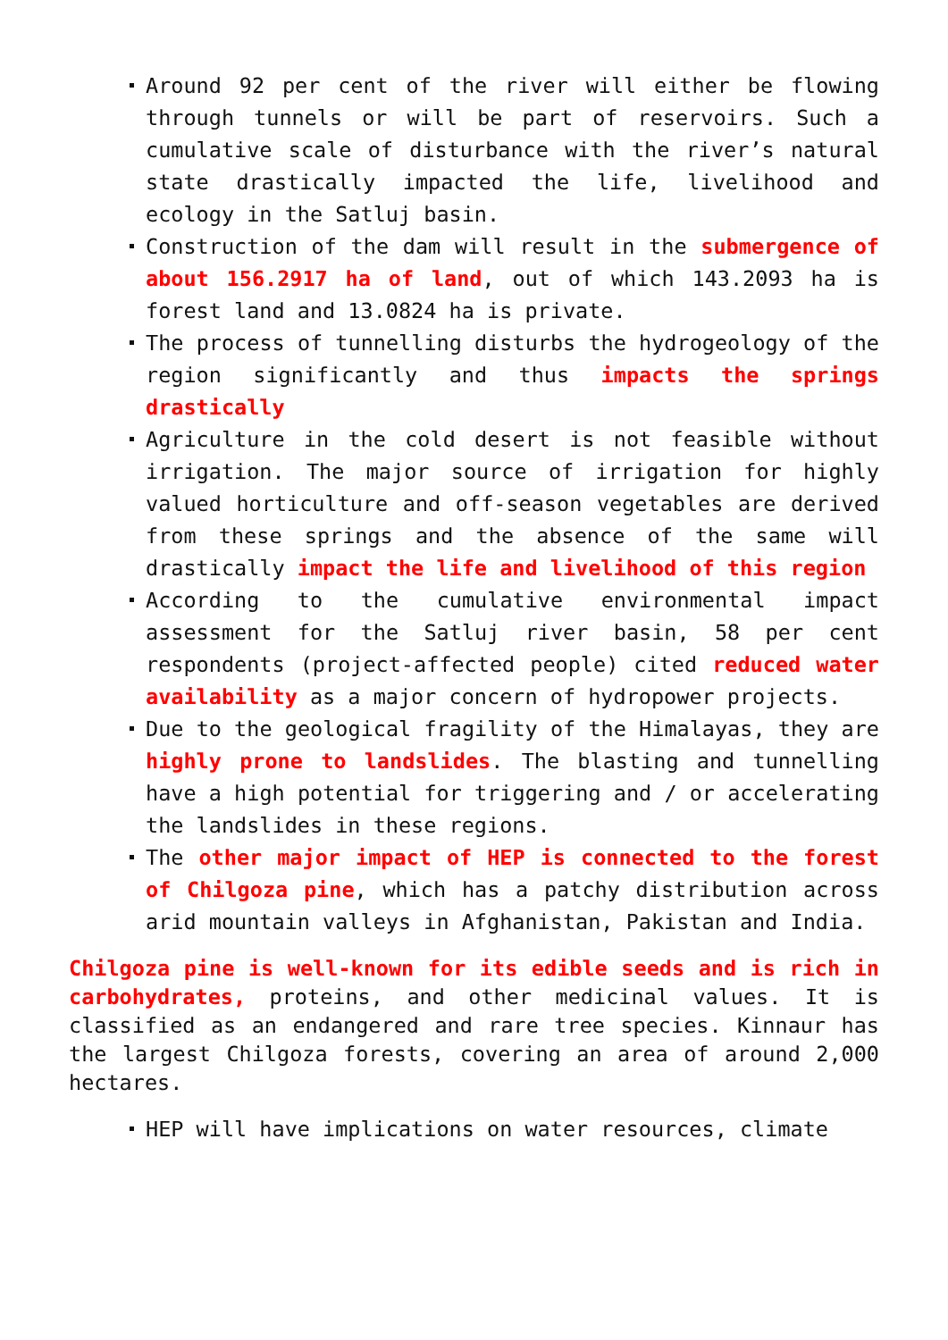Around 92 per cent of the river will either be flowing through tunnels or will be part of reservoirs. Such a cumulative scale of disturbance with the river’s natural state drastically impacted the life, livelihood and ecology in the Satluj basin.
Construction of the dam will result in the submergence of about 156.2917 ha of land, out of which 143.2093 ha is forest land and 13.0824 ha is private.
The process of tunnelling disturbs the hydrogeology of the region significantly and thus impacts the springs drastically
Agriculture in the cold desert is not feasible without irrigation. The major source of irrigation for highly valued horticulture and off-season vegetables are derived from these springs and the absence of the same will drastically impact the life and livelihood of this region
According to the cumulative environmental impact assessment for the Satluj river basin, 58 per cent respondents (project-affected people) cited reduced water availability as a major concern of hydropower projects.
Due to the geological fragility of the Himalayas, they are highly prone to landslides. The blasting and tunnelling have a high potential for triggering and / or accelerating the landslides in these regions.
The other major impact of HEP is connected to the forest of Chilgoza pine, which has a patchy distribution across arid mountain valleys in Afghanistan, Pakistan and India.
Chilgoza pine is well-known for its edible seeds and is rich in carbohydrates, proteins, and other medicinal values. It is classified as an endangered and rare tree species. Kinnaur has the largest Chilgoza forests, covering an area of around 2,000 hectares.
HEP will have implications on water resources, climate